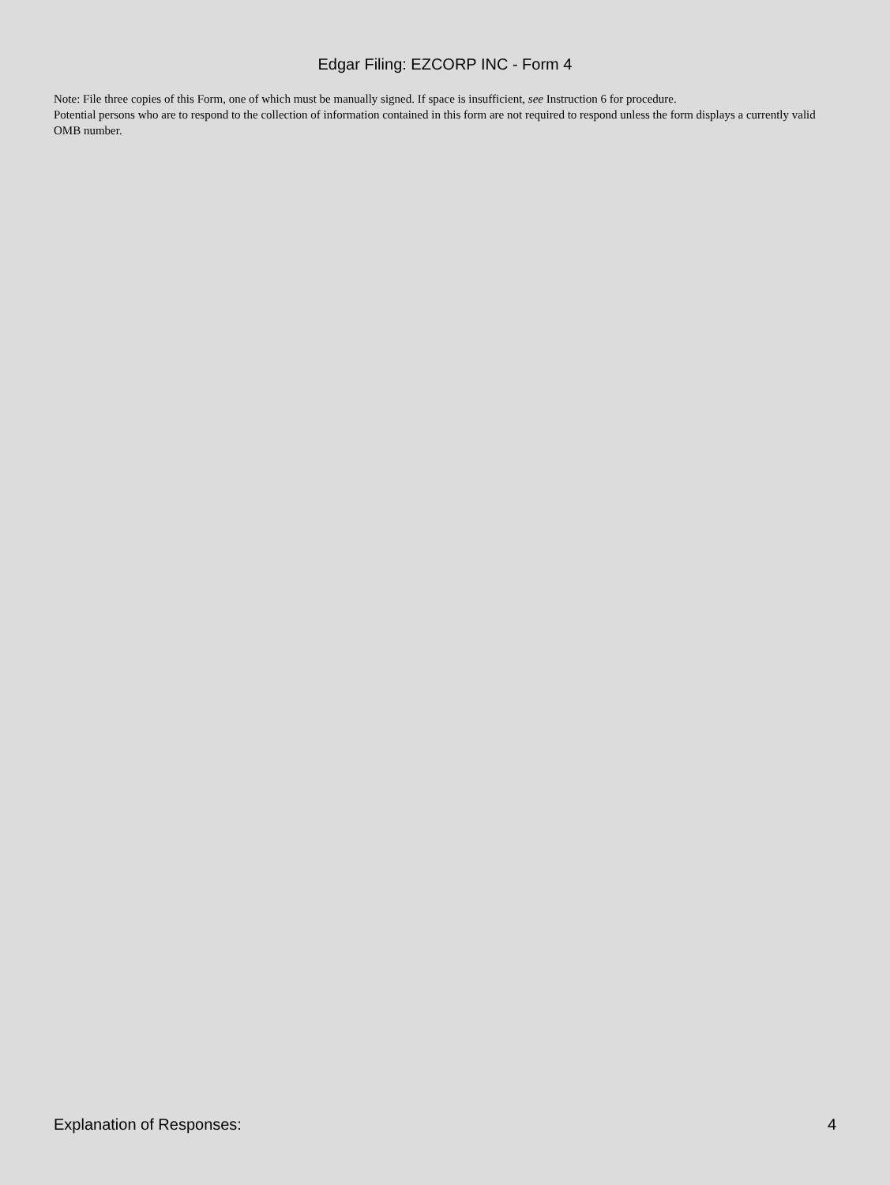Edgar Filing: EZCORP INC - Form 4
Note: File three copies of this Form, one of which must be manually signed. If space is insufficient, see Instruction 6 for procedure.
Potential persons who are to respond to the collection of information contained in this form are not required to respond unless the form displays a currently valid OMB number.
Explanation of Responses: 4